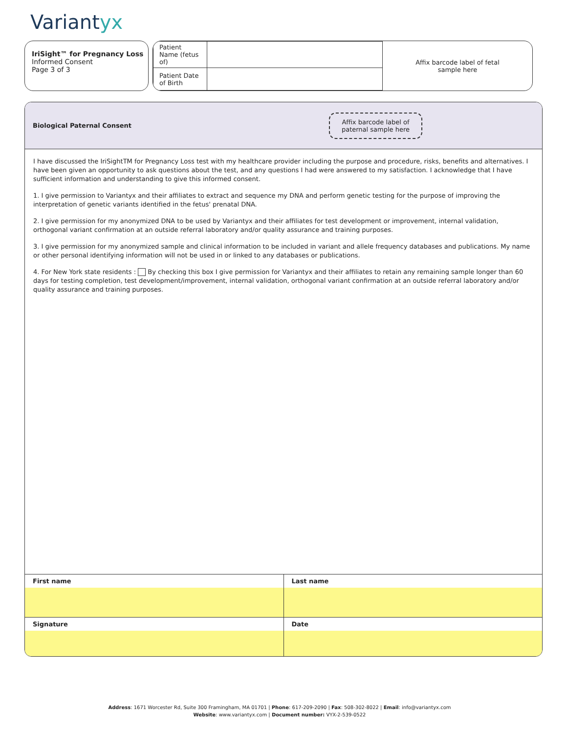Variantyx
IriSight™ for Pregnancy Loss
Informed Consent
Page 3 of 3
| Patient Name (fetus of) | |
| Patient Date of Birth | |
Affix barcode label of fetal
sample here
Biological Paternal Consent Affix barcode label of
paternal sample here
I have discussed the IriSightTM for Pregnancy Loss test with my healthcare provider including the purpose and procedure, risks, benefits and alternatives. I have been given an opportunity to ask questions about the test, and any questions I had were answered to my satisfaction. I acknowledge that I have sufficient information and understanding to give this informed consent.
1. I give permission to Variantyx and their affiliates to extract and sequence my DNA and perform genetic testing for the purpose of improving the interpretation of genetic variants identified in the fetus' prenatal DNA.
2. I give permission for my anonymized DNA to be used by Variantyx and their affiliates for test development or improvement, internal validation, orthogonal variant confirmation at an outside referral laboratory and/or quality assurance and training purposes.
3. I give permission for my anonymized sample and clinical information to be included in variant and allele frequency databases and publications. My name or other personal identifying information will not be used in or linked to any databases or publications.
4. For New York state residents : By checking this box I give permission for Variantyx and their affiliates to retain any remaining sample longer than 60 days for testing completion, test development/improvement, internal validation, orthogonal variant confirmation at an outside referral laboratory and/or quality assurance and training purposes.
| First name | Last name |
| --- | --- |
| Signature | Date |
Address: 1671 Worcester Rd, Suite 300 Framingham, MA 01701 | Phone: 617-209-2090 | Fax: 508-302-8022 | Email: info@variantyx.com
Website: www.variantyx.com | Document number: VYX-2-539-0522